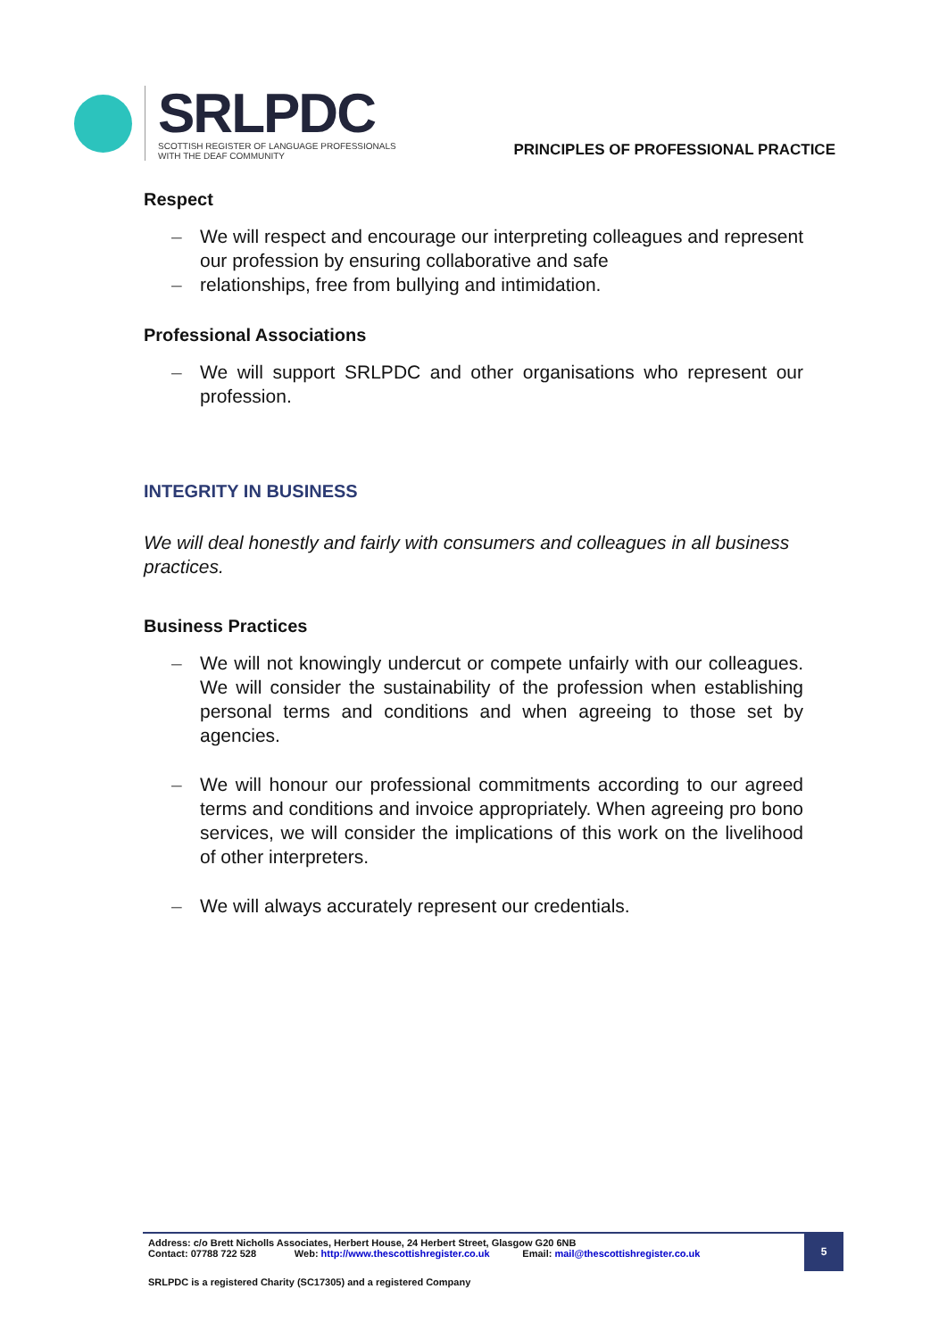SRLPDC
SCOTTISH REGISTER OF LANGUAGE PROFESSIONALS
WITH THE DEAF COMMUNITY
PRINCIPLES OF PROFESSIONAL PRACTICE
Respect
– We will respect and encourage our interpreting colleagues and represent our profession by ensuring collaborative and safe
– relationships, free from bullying and intimidation.
Professional Associations
– We will support SRLPDC and other organisations who represent our profession.
INTEGRITY IN BUSINESS
We will deal honestly and fairly with consumers and colleagues in all business practices.
Business Practices
– We will not knowingly undercut or compete unfairly with our colleagues. We will consider the sustainability of the profession when establishing personal terms and conditions and when agreeing to those set by agencies.
– We will honour our professional commitments according to our agreed terms and conditions and invoice appropriately. When agreeing pro bono services, we will consider the implications of this work on the livelihood of other interpreters.
– We will always accurately represent our credentials.
Address: c/o Brett Nicholls Associates, Herbert House, 24 Herbert Street, Glasgow G20 6NB
Contact: 07788 722 528 Web: http://www.thescottishregister.co.uk Email: mail@thescottishregister.co.uk
5
SRLPDC is a registered Charity (SC17305) and a registered Company